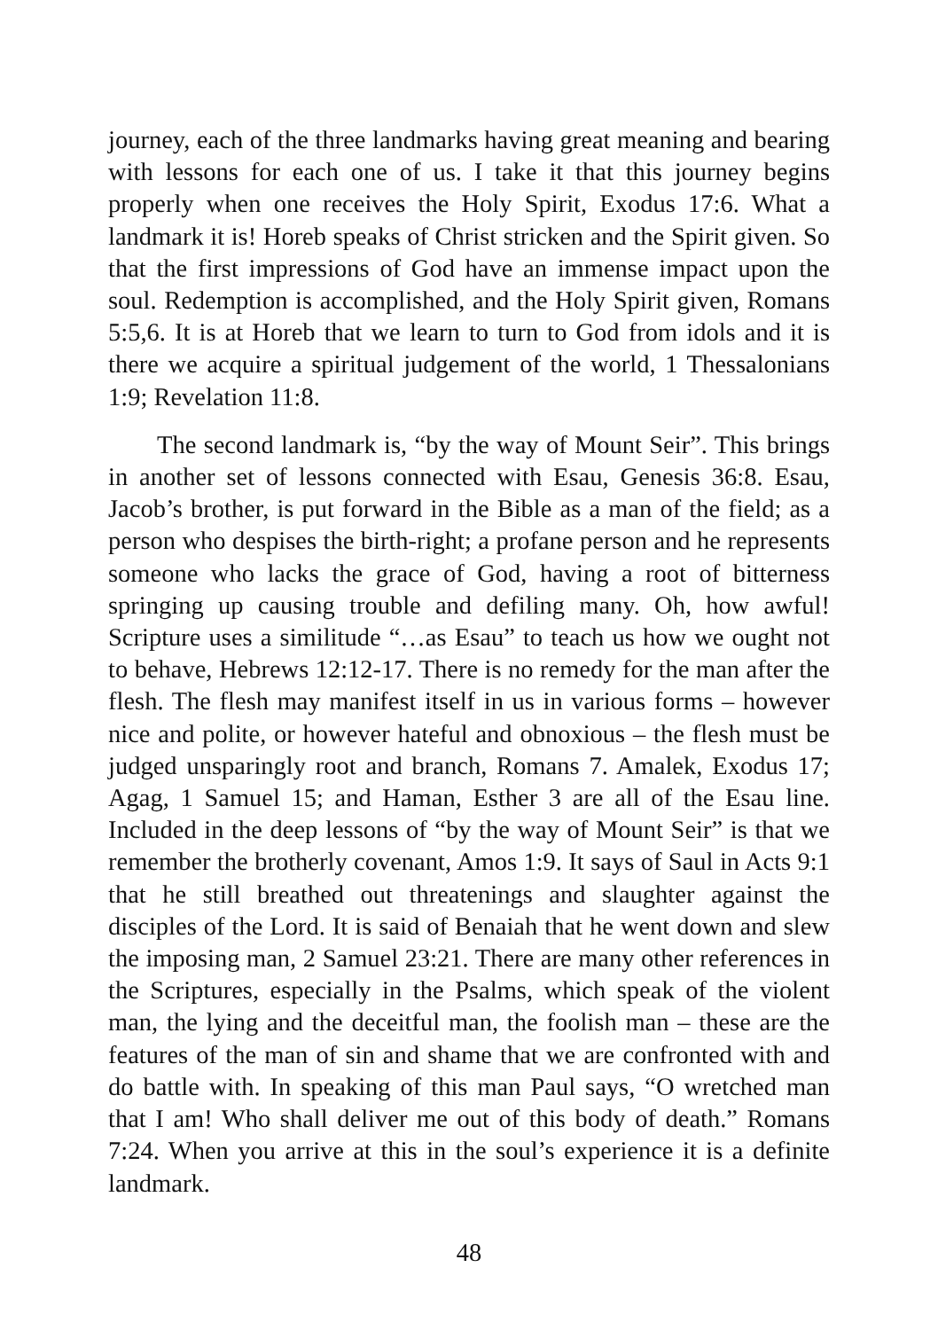journey, each of the three landmarks having great meaning and bearing with lessons for each one of us. I take it that this journey begins properly when one receives the Holy Spirit, Exodus 17:6. What a landmark it is! Horeb speaks of Christ stricken and the Spirit given. So that the first impressions of God have an immense impact upon the soul. Redemption is accomplished, and the Holy Spirit given, Romans 5:5,6. It is at Horeb that we learn to turn to God from idols and it is there we acquire a spiritual judgement of the world, 1 Thessalonians 1:9; Revelation 11:8.
The second landmark is, “by the way of Mount Seir”. This brings in another set of lessons connected with Esau, Genesis 36:8. Esau, Jacob’s brother, is put forward in the Bible as a man of the field; as a person who despises the birth-right; a profane person and he represents someone who lacks the grace of God, having a root of bitterness springing up causing trouble and defiling many. Oh, how awful! Scripture uses a similitude “…as Esau” to teach us how we ought not to behave, Hebrews 12:12-17. There is no remedy for the man after the flesh. The flesh may manifest itself in us in various forms – however nice and polite, or however hateful and obnoxious – the flesh must be judged unsparingly root and branch, Romans 7. Amalek, Exodus 17; Agag, 1 Samuel 15; and Haman, Esther 3 are all of the Esau line. Included in the deep lessons of “by the way of Mount Seir” is that we remember the brotherly covenant, Amos 1:9. It says of Saul in Acts 9:1 that he still breathed out threatenings and slaughter against the disciples of the Lord. It is said of Benaiah that he went down and slew the imposing man, 2 Samuel 23:21. There are many other references in the Scriptures, especially in the Psalms, which speak of the violent man, the lying and the deceitful man, the foolish man – these are the features of the man of sin and shame that we are confronted with and do battle with. In speaking of this man Paul says, “O wretched man that I am! Who shall deliver me out of this body of death.” Romans 7:24. When you arrive at this in the soul’s experience it is a definite landmark.
48